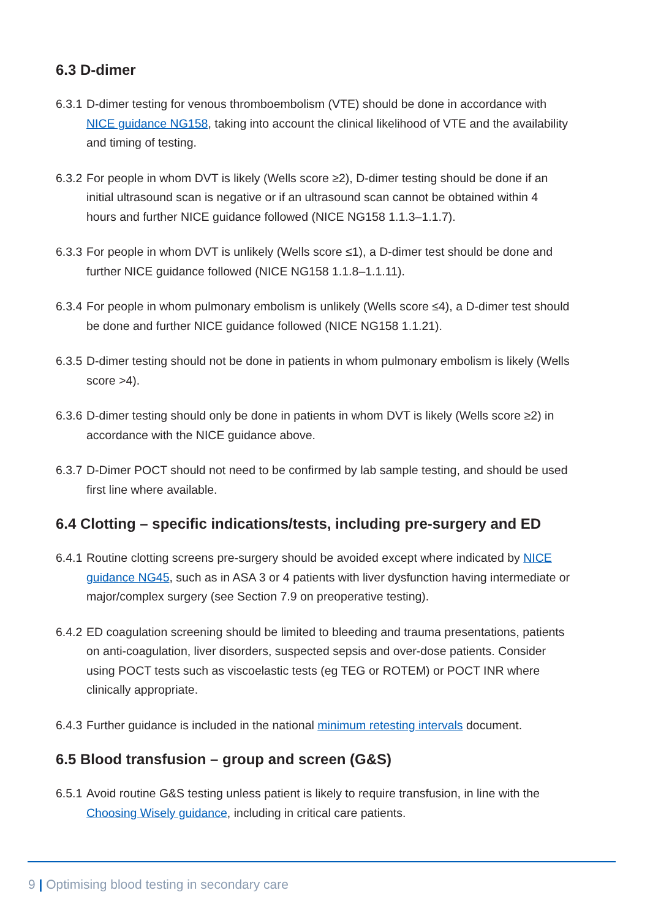6.3 D-dimer
6.3.1 D-dimer testing for venous thromboembolism (VTE) should be done in accordance with NICE guidance NG158, taking into account the clinical likelihood of VTE and the availability and timing of testing.
6.3.2 For people in whom DVT is likely (Wells score ≥2), D-dimer testing should be done if an initial ultrasound scan is negative or if an ultrasound scan cannot be obtained within 4 hours and further NICE guidance followed (NICE NG158 1.1.3–1.1.7).
6.3.3 For people in whom DVT is unlikely (Wells score ≤1), a D-dimer test should be done and further NICE guidance followed (NICE NG158 1.1.8–1.1.11).
6.3.4 For people in whom pulmonary embolism is unlikely (Wells score ≤4), a D-dimer test should be done and further NICE guidance followed (NICE NG158 1.1.21).
6.3.5 D-dimer testing should not be done in patients in whom pulmonary embolism is likely (Wells score >4).
6.3.6 D-dimer testing should only be done in patients in whom DVT is likely (Wells score ≥2) in accordance with the NICE guidance above.
6.3.7 D-Dimer POCT should not need to be confirmed by lab sample testing, and should be used first line where available.
6.4 Clotting – specific indications/tests, including pre-surgery and ED
6.4.1 Routine clotting screens pre-surgery should be avoided except where indicated by NICE guidance NG45, such as in ASA 3 or 4 patients with liver dysfunction having intermediate or major/complex surgery (see Section 7.9 on preoperative testing).
6.4.2 ED coagulation screening should be limited to bleeding and trauma presentations, patients on anti-coagulation, liver disorders, suspected sepsis and over-dose patients. Consider using POCT tests such as viscoelastic tests (eg TEG or ROTEM) or POCT INR where clinically appropriate.
6.4.3 Further guidance is included in the national minimum retesting intervals document.
6.5 Blood transfusion – group and screen (G&S)
6.5.1 Avoid routine G&S testing unless patient is likely to require transfusion, in line with the Choosing Wisely guidance, including in critical care patients.
9 | Optimising blood testing in secondary care